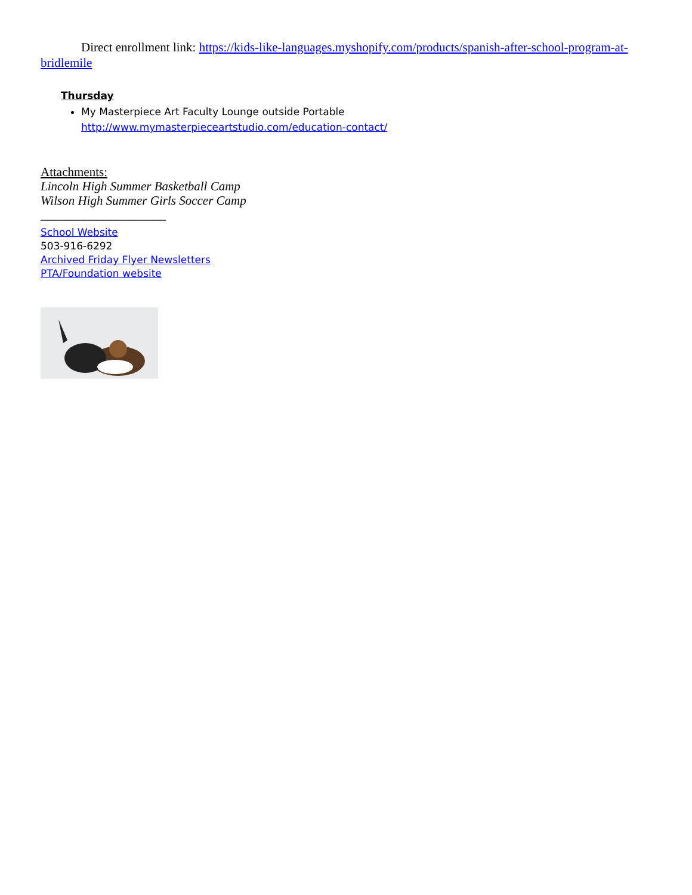Direct enrollment link: https://kids-like-languages.myshopify.com/products/spanish-after-school-program-at-bridlemile
Thursday
My Masterpiece Art Faculty Lounge outside Portable
http://www.mymasterpieceartstudio.com/education-contact/
Attachments:
Lincoln High Summer Basketball Camp
Wilson High Summer Girls Soccer Camp
____________________
School Website
503-916-6292
Archived Friday Flyer Newsletters
PTA/Foundation website